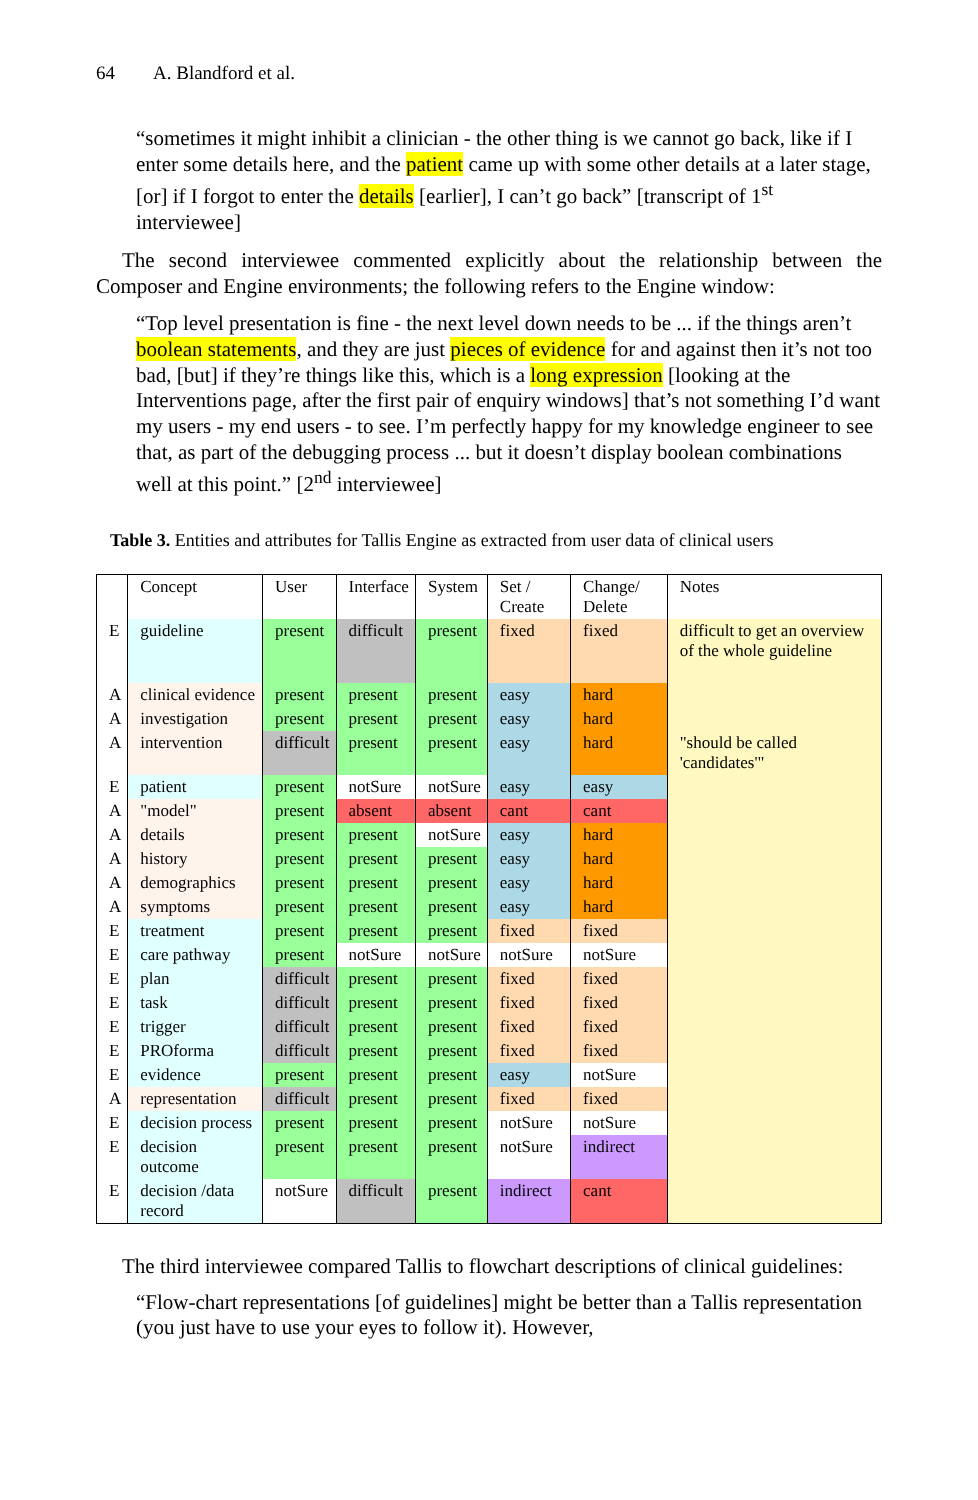64 A. Blandford et al.
“sometimes it might inhibit a clinician - the other thing is we cannot go back, like if I enter some details here, and the patient came up with some other details at a later stage, [or] if I forgot to enter the details [earlier], I can’t go back” [transcript of 1<sup>st</sup> interviewee]
The second interviewee commented explicitly about the relationship between the Composer and Engine environments; the following refers to the Engine window:
“Top level presentation is fine - the next level down needs to be ... if the things aren’t boolean statements, and they are just pieces of evidence for and against then it’s not too bad, [but] if they’re things like this, which is a long expression [looking at the Interventions page, after the first pair of enquiry windows] that’s not something I’d want my users - my end users - to see. I’m perfectly happy for my knowledge engineer to see that, as part of the debugging process ... but it doesn’t display boolean combinations well at this point.” [2<sup>nd</sup> interviewee]
Table 3. Entities and attributes for Tallis Engine as extracted from user data of clinical users
| | Concept | User | Interface | System | Set / Create | Change/ Delete | Notes |
| E | guideline | present | difficult | present | fixed | fixed | difficult to get an overview of the whole guideline |
| A | clinical evidence | present | present | present | easy | hard | |
| A | investigation | present | present | present | easy | hard | |
| A | intervention | difficult | present | present | easy | hard | "should be called 'candidates'" |
| E | patient | present | notSure | notSure | easy | easy | |
| A | "model" | present | absent | absent | cant | cant | |
| A | details | present | present | notSure | easy | hard | |
| A | history | present | present | present | easy | hard | |
| A | demographics | present | present | present | easy | hard | |
| A | symptoms | present | present | present | easy | hard | |
| E | treatment | present | present | present | fixed | fixed | |
| E | care pathway | present | notSure | notSure | notSure | notSure | |
| E | plan | difficult | present | present | fixed | fixed | |
| E | task | difficult | present | present | fixed | fixed | |
| E | trigger | difficult | present | present | fixed | fixed | |
| E | PROforma | difficult | present | present | fixed | fixed | |
| E | evidence | present | present | present | easy | notSure | |
| A | representation | difficult | present | present | fixed | fixed | |
| E | decision process | present | present | present | notSure | notSure | |
| E | decision outcome | present | present | present | notSure | indirect | |
| E | decision /data record | notSure | difficult | present | indirect | cant | |
The third interviewee compared Tallis to flowchart descriptions of clinical guidelines:
“Flow-chart representations [of guidelines] might be better than a Tallis representation (you just have to use your eyes to follow it). However,